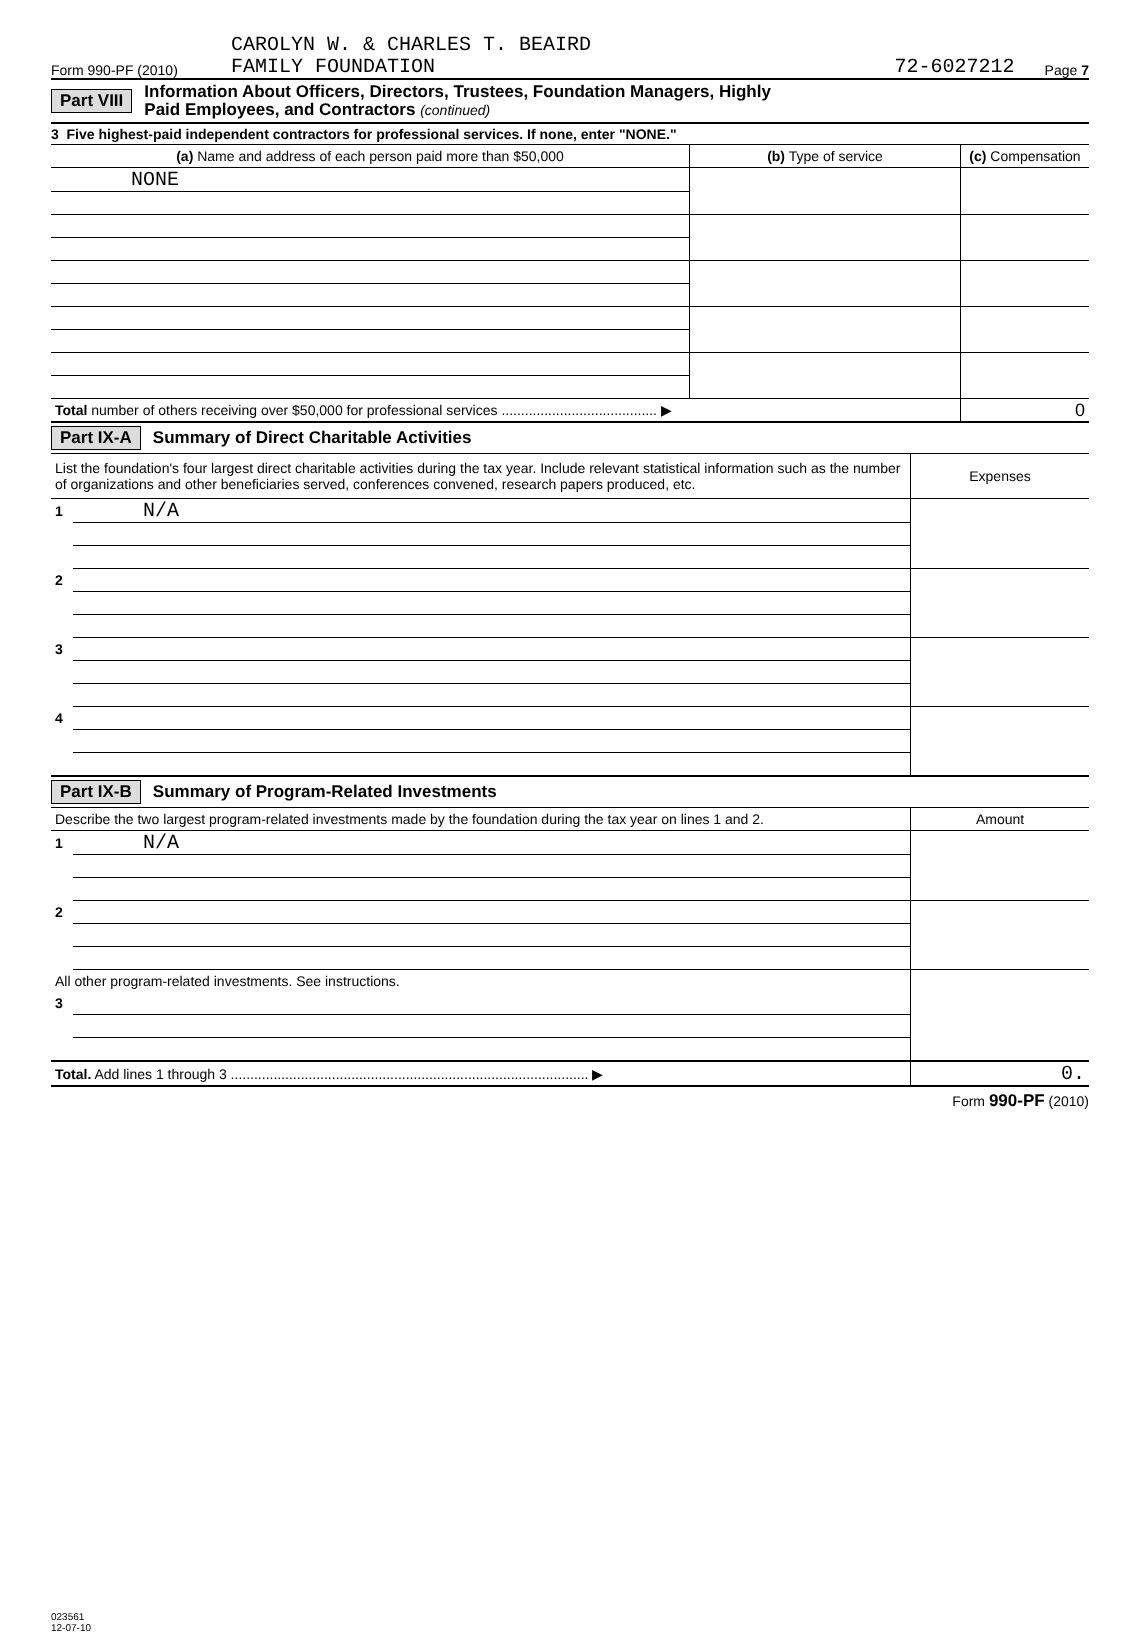Form 990-PF (2010) CAROLYN W. & CHARLES T. BEAIRD
FAMILY FOUNDATION 72-6027212 Page 7
Part VIII Information About Officers, Directors, Trustees, Foundation Managers, Highly
Paid Employees, and Contractors (continued)
3 Five highest-paid independent contractors for professional services. If none, enter "NONE."
| (a) Name and address of each person paid more than $50,000 | (b) Type of service | (c) Compensation |
| --- | --- | --- |
| NONE | | |
| Total number of others receiving over $50,000 for professional services ........................................ ▶ | | 0 |
Part IX-A Summary of Direct Charitable Activities
| List the foundation's four largest direct charitable activities during the tax year. Include relevant statistical information such as the number of organizations and other beneficiaries served, conferences convened, research papers produced, etc. | | Expenses |
| 1 | N/A | |
| 2 | | |
| 3 | | |
| 4 | | |
Part IX-B Summary of Program-Related Investments
| Describe the two largest program-related investments made by the foundation during the tax year on lines 1 and 2. | | Amount |
| 1 | N/A | |
| 2 | | |
| All other program-related investments. See instructions. | | |
| 3 | | |
| Total. Add lines 1 through 3 ............................................................................................ ▶ | | 0. |
Form 990-PF (2010)
023561
12-07-10